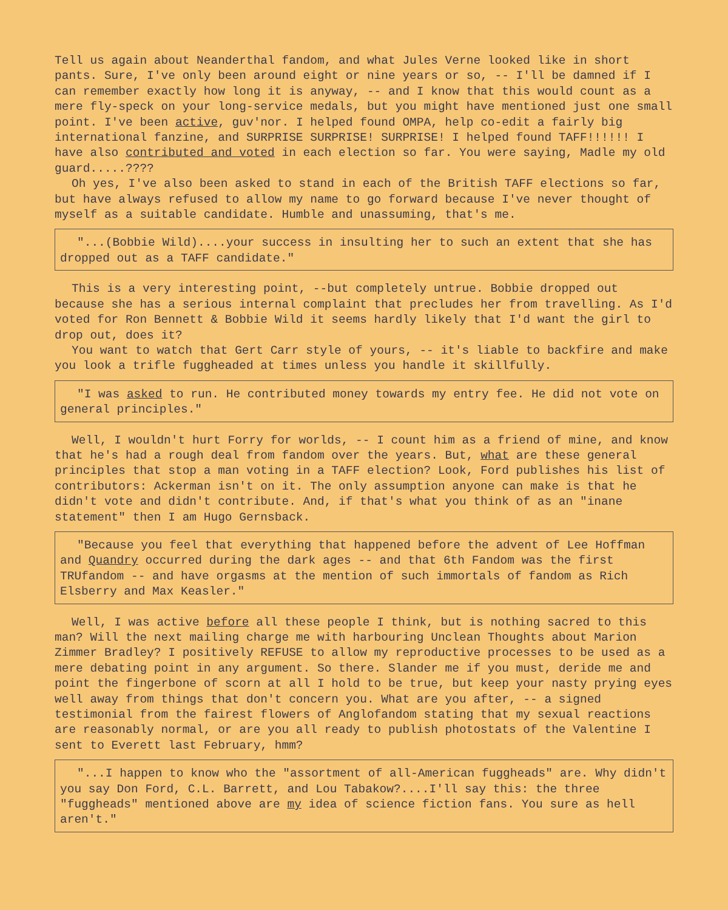Tell us again about Neanderthal fandom, and what Jules Verne looked like in short pants. Sure, I've only been around eight or nine years or so, -- I'll be damned if I can remember exactly how long it is anyway, -- and I know that this would count as a mere fly-speck on your long-service medals, but you might have mentioned just one small point. I've been active, guv'nor. I helped found OMPA, help co-edit a fairly big international fanzine, and SURPRISE SURPRISE! SURPRISE! I helped found TAFF!!!!!! I have also contributed and voted in each election so far. You were saying, Madle my old guard.....????
Oh yes, I've also been asked to stand in each of the British TAFF elections so far, but have always refused to allow my name to go forward because I've never thought of myself as a suitable candidate. Humble and unassuming, that's me.
"...(Bobbie Wild)....your success in insulting her to such an extent that she has dropped out as a TAFF candidate."
This is a very interesting point, --but completely untrue. Bobbie dropped out because she has a serious internal complaint that precludes her from travelling. As I'd voted for Ron Bennett & Bobbie Wild it seems hardly likely that I'd want the girl to drop out, does it?
You want to watch that Gert Carr style of yours, -- it's liable to backfire and make you look a trifle fuggheaded at times unless you handle it skillfully.
"I was asked to run. He contributed money towards my entry fee. He did not vote on general principles."
Well, I wouldn't hurt Forry for worlds, -- I count him as a friend of mine, and know that he's had a rough deal from fandom over the years. But, what are these general principles that stop a man voting in a TAFF election? Look, Ford publishes his list of contributors: Ackerman isn't on it. The only assumption anyone can make is that he didn't vote and didn't contribute. And, if that's what you think of as an "inane statement" then I am Hugo Gernsback.
"Because you feel that everything that happened before the advent of Lee Hoffman and Quandry occurred during the dark ages -- and that 6th Fandom was the first TRUfandom -- and have orgasms at the mention of such immortals of fandom as Rich Elsberry and Max Keasler."
Well, I was active before all these people I think, but is nothing sacred to this man? Will the next mailing charge me with harbouring Unclean Thoughts about Marion Zimmer Bradley? I positively REFUSE to allow my reproductive processes to be used as a mere debating point in any argument. So there. Slander me if you must, deride me and point the fingerbone of scorn at all I hold to be true, but keep your nasty prying eyes well away from things that don't concern you. What are you after, -- a signed testimonial from the fairest flowers of Anglofandom stating that my sexual reactions are reasonably normal, or are you all ready to publish photostats of the Valentine I sent to Everett last February, hmm?
"...I happen to know who the "assortment of all-American fuggheads" are. Why didn't you say Don Ford, C.L. Barrett, and Lou Tabakow?....I'll say this: the three "fuggheads" mentioned above are my idea of science fiction fans. You sure as hell aren't."